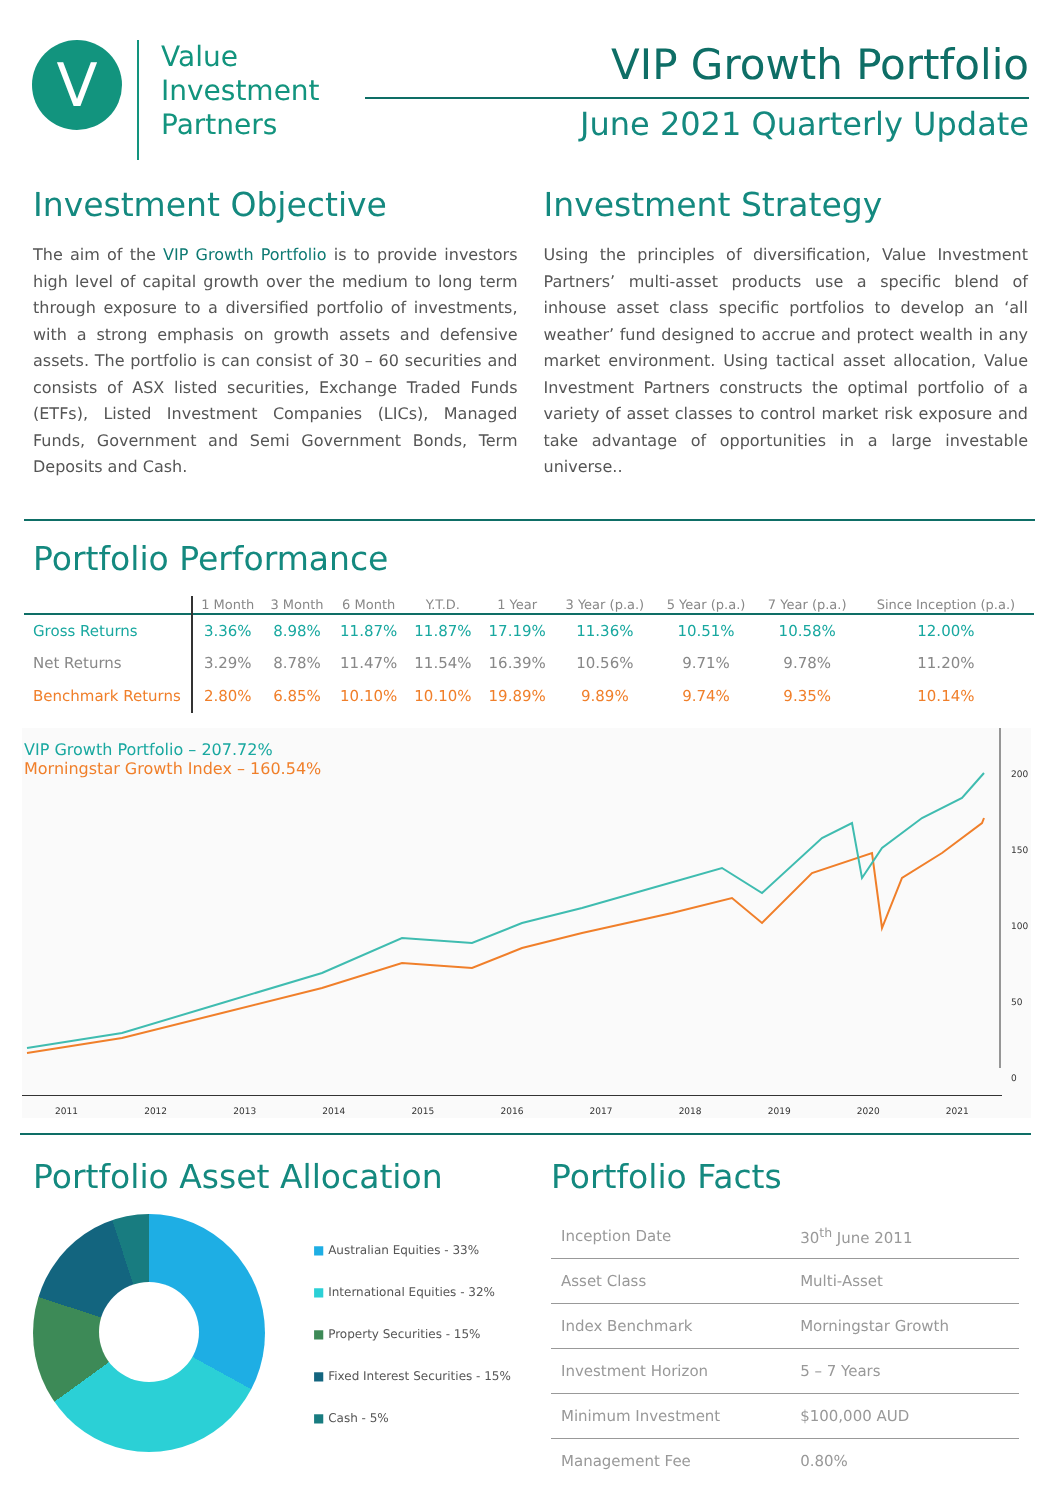V
Value
Investment
Partners
VIP Growth Portfolio
June 2021 Quarterly Update
Investment Objective
The aim of the VIP Growth Portfolio is to provide investors high level of capital growth over the medium to long term through exposure to a diversified portfolio of investments, with a strong emphasis on growth assets and defensive assets. The portfolio is can consist of 30 – 60 securities and consists of ASX listed securities, Exchange Traded Funds (ETFs), Listed Investment Companies (LICs), Managed Funds, Government and Semi Government Bonds, Term Deposits and Cash.
Investment Strategy
Using the principles of diversification, Value Investment Partners’ multi-asset products use a specific blend of inhouse asset class specific portfolios to develop an ‘all weather’ fund designed to accrue and protect wealth in any market environment. Using tactical asset allocation, Value Investment Partners constructs the optimal portfolio of a variety of asset classes to control market risk exposure and take advantage of opportunities in a large investable universe..
Portfolio Performance
| | 1 Month | 3 Month | 6 Month | Y.T.D. | 1 Year | 3 Year (p.a.) | 5 Year (p.a.) | 7 Year (p.a.) | Since Inception (p.a.) |
| --- | --- | --- | --- | --- | --- | --- | --- | --- | --- |
| Gross Returns | 3.36% | 8.98% | 11.87% | 11.87% | 17.19% | 11.36% | 10.51% | 10.58% | 12.00% |
| Net Returns | 3.29% | 8.78% | 11.47% | 11.54% | 16.39% | 10.56% | 9.71% | 9.78% | 11.20% |
| Benchmark Returns | 2.80% | 6.85% | 10.10% | 10.10% | 19.89% | 9.89% | 9.74% | 9.35% | 10.14% |
VIP Growth Portfolio – 207.72%
Morningstar Growth Index – 160.54%
200
150
100
50
0
2011 2012 2013 2014 2015 2016 2017 2018 2019 2020 2021
Portfolio Asset Allocation
■ Australian Equities - 33%
■ International Equities - 32%
■ Property Securities - 15%
■ Fixed Interest Securities - 15%
■ Cash - 5%
Portfolio Facts
| Inception Date | 30<sup>th</sup> June 2011 |
| Asset Class | Multi-Asset |
| Index Benchmark | Morningstar Growth |
| Investment Horizon | 5 – 7 Years |
| Minimum Investment | $100,000 AUD |
| Management Fee | 0.80% |